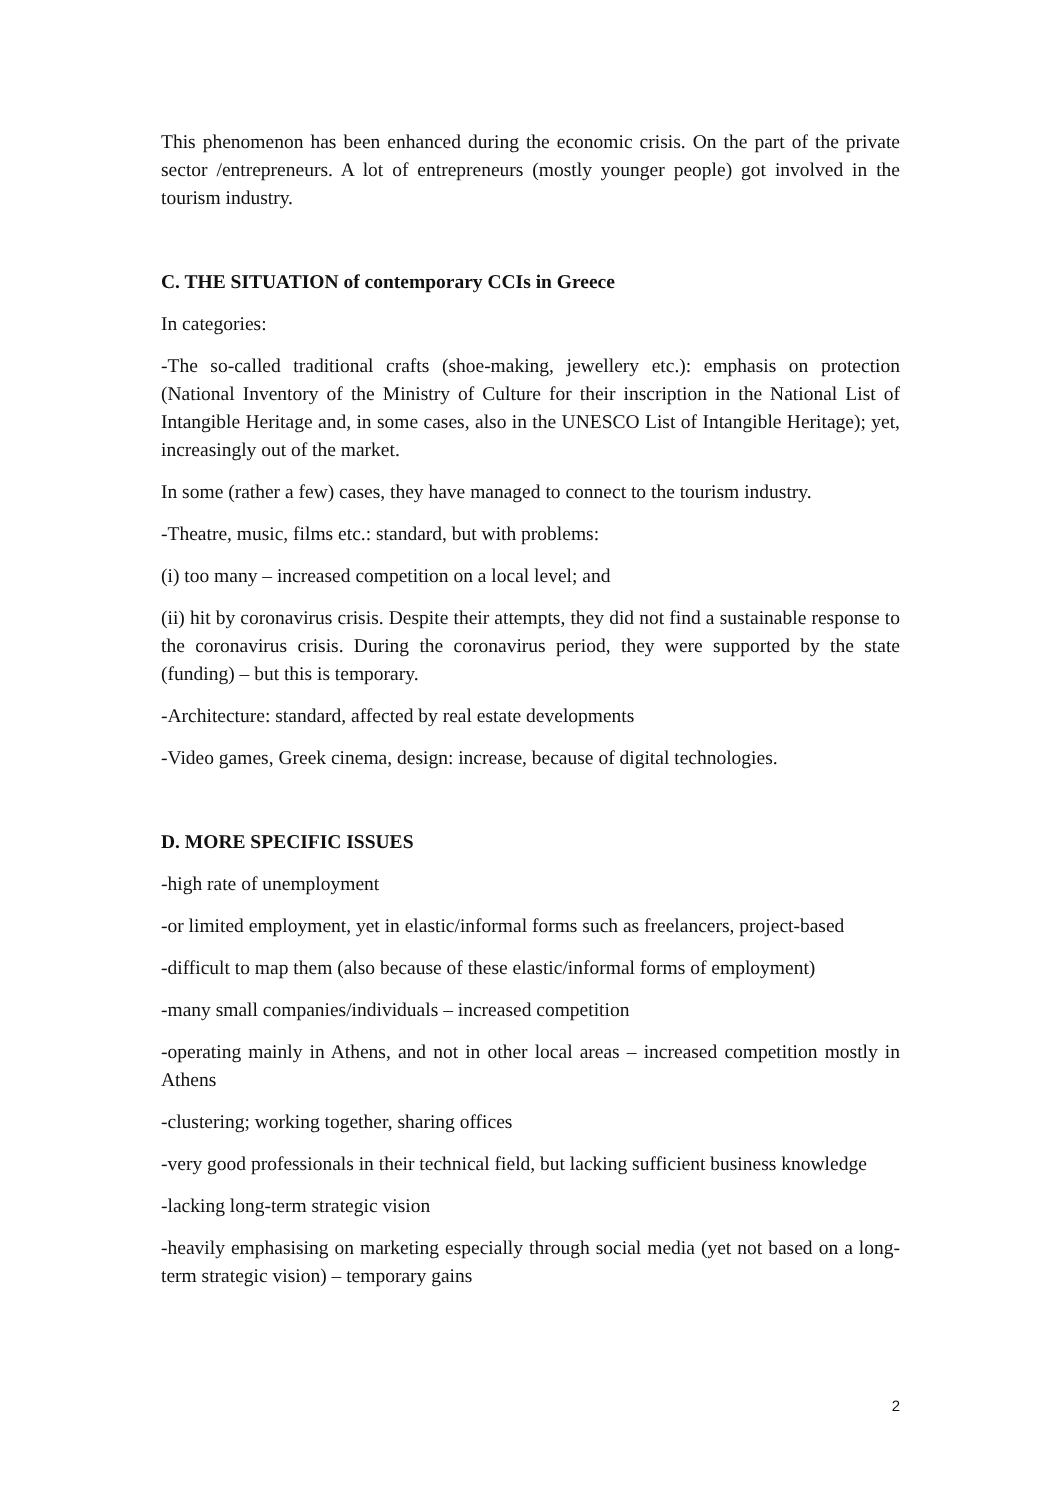This phenomenon has been enhanced during the economic crisis. On the part of the private sector /entrepreneurs. A lot of entrepreneurs (mostly younger people) got involved in the tourism industry.
C. THE SITUATION of contemporary CCIs in Greece
In categories:
-The so-called traditional crafts (shoe-making, jewellery etc.): emphasis on protection (National Inventory of the Ministry of Culture for their inscription in the National List of Intangible Heritage and, in some cases, also in the UNESCO List of Intangible Heritage); yet, increasingly out of the market.
In some (rather a few) cases, they have managed to connect to the tourism industry.
-Theatre, music, films etc.: standard, but with problems:
(i) too many – increased competition on a local level; and
(ii) hit by coronavirus crisis. Despite their attempts, they did not find a sustainable response to the coronavirus crisis. During the coronavirus period, they were supported by the state (funding) – but this is temporary.
-Architecture: standard, affected by real estate developments
-Video games, Greek cinema, design: increase, because of digital technologies.
D. MORE SPECIFIC ISSUES
-high rate of unemployment
-or limited employment, yet in elastic/informal forms such as freelancers, project-based
-difficult to map them (also because of these elastic/informal forms of employment)
-many small companies/individuals – increased competition
-operating mainly in Athens, and not in other local areas – increased competition mostly in Athens
-clustering; working together, sharing offices
-very good professionals in their technical field, but lacking sufficient business knowledge
-lacking long-term strategic vision
-heavily emphasising on marketing especially through social media (yet not based on a long-term strategic vision) – temporary gains
2